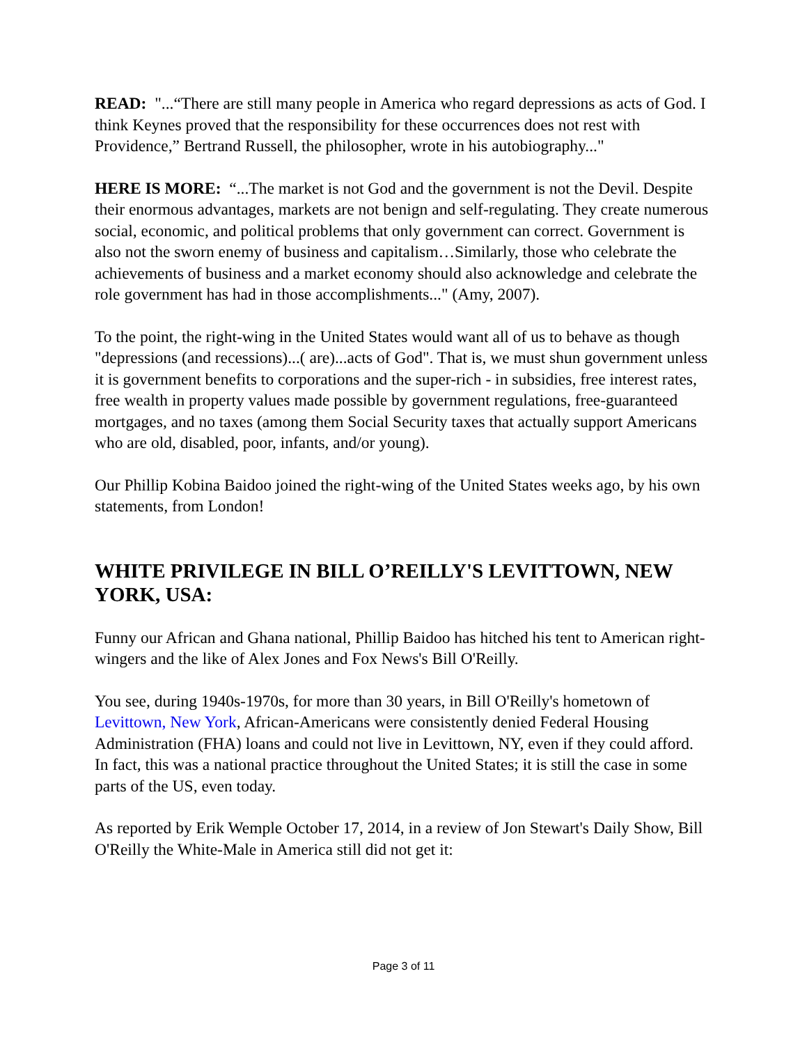READ: "...“There are still many people in America who regard depressions as acts of God. I think Keynes proved that the responsibility for these occurrences does not rest with Providence,” Bertrand Russell, the philosopher, wrote in his autobiography..."
HERE IS MORE: “...The market is not God and the government is not the Devil. Despite their enormous advantages, markets are not benign and self-regulating. They create numerous social, economic, and political problems that only government can correct. Government is also not the sworn enemy of business and capitalism…Similarly, those who celebrate the achievements of business and a market economy should also acknowledge and celebrate the role government has had in those accomplishments..." (Amy, 2007).
To the point, the right-wing in the United States would want all of us to behave as though "depressions (and recessions)...( are)...acts of God". That is, we must shun government unless it is government benefits to corporations and the super-rich - in subsidies, free interest rates, free wealth in property values made possible by government regulations, free-guaranteed mortgages, and no taxes (among them Social Security taxes that actually support Americans who are old, disabled, poor, infants, and/or young).
Our Phillip Kobina Baidoo joined the right-wing of the United States weeks ago, by his own statements, from London!
WHITE PRIVILEGE IN BILL O’REILLY'S LEVITTOWN, NEW YORK, USA:
Funny our African and Ghana national, Phillip Baidoo has hitched his tent to American right-wingers and the like of Alex Jones and Fox News's Bill O'Reilly.
You see, during 1940s-1970s, for more than 30 years, in Bill O'Reilly's hometown of Levittown, New York, African-Americans were consistently denied Federal Housing Administration (FHA) loans and could not live in Levittown, NY, even if they could afford. In fact, this was a national practice throughout the United States; it is still the case in some parts of the US, even today.
As reported by Erik Wemple October 17, 2014, in a review of Jon Stewart's Daily Show, Bill O'Reilly the White-Male in America still did not get it:
Page 3 of 11